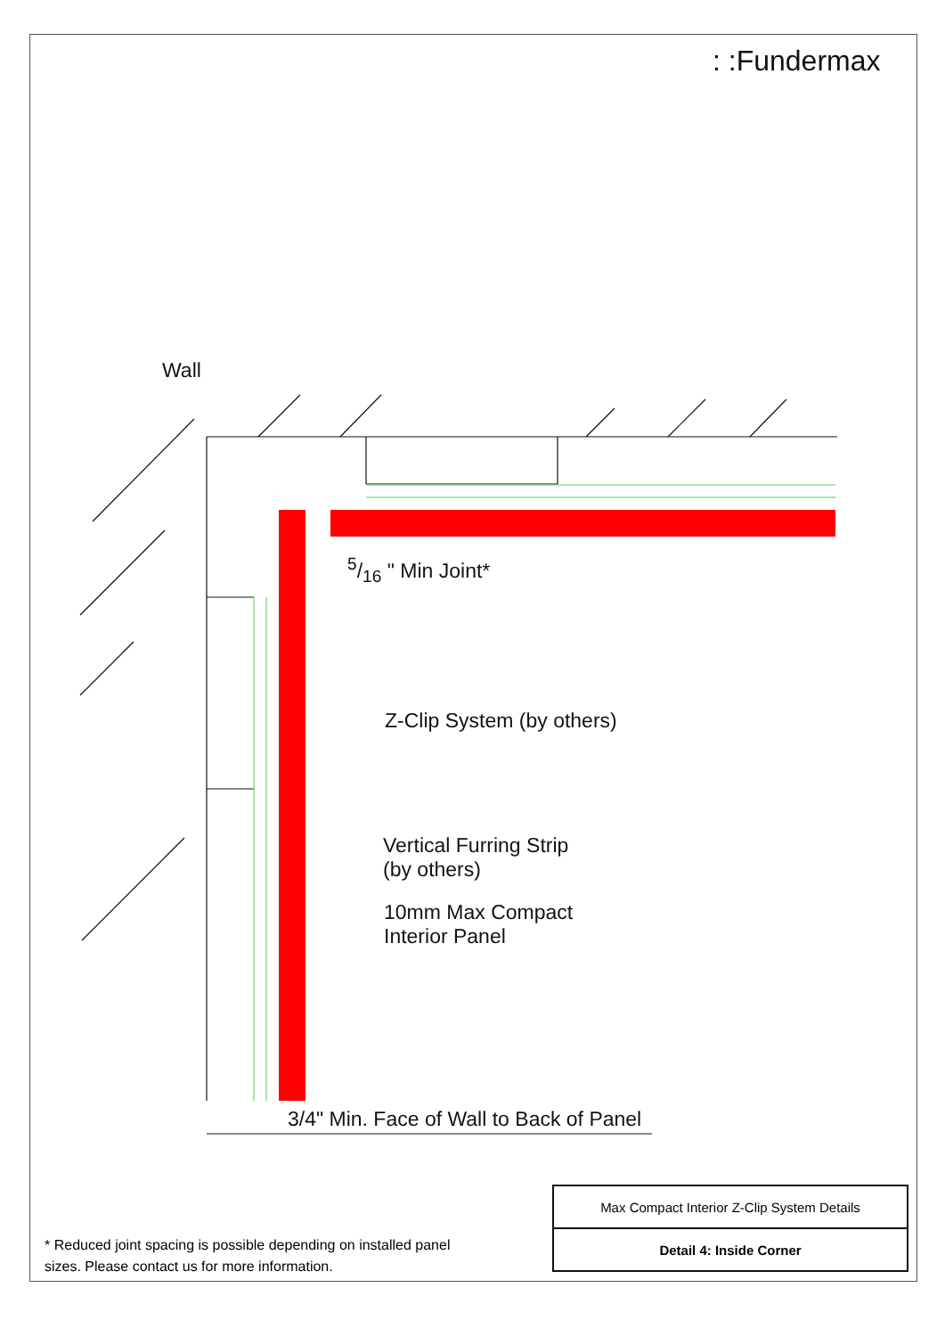: :Fundermax
Wall
5/16 " Min Joint*
Z-Clip System (by others)
Vertical Furring Strip
(by others)
10mm Max Compact
Interior Panel
3/4" Min. Face of Wall to Back of Panel
* Reduced joint spacing is possible depending on installed panel sizes. Please contact us for more information.
| Max Compact Interior Z-Clip System Details |
| Detail 4: Inside Corner |